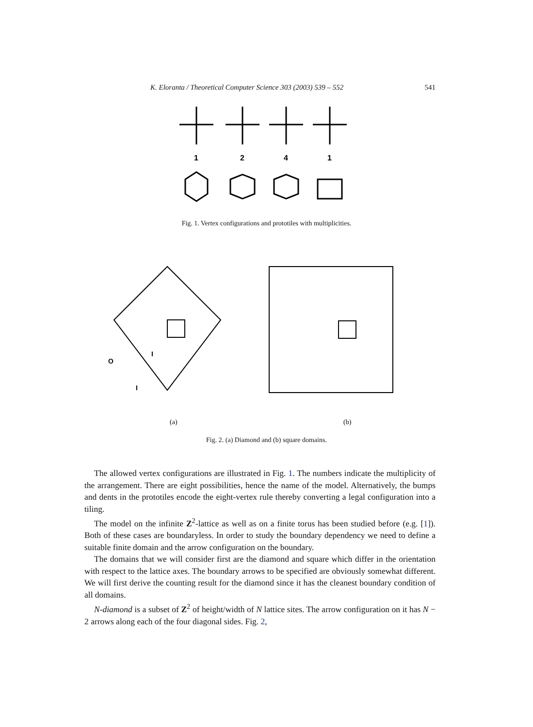K. Eloranta / Theoretical Computer Science 303 (2003) 539 – 552 541
1
2
4
1
Fig. 1. Vertex configurations and prototiles with multiplicities.
O
I
I
(a)
(b)
Fig. 2. (a) Diamond and (b) square domains.
The allowed vertex configurations are illustrated in Fig. 1. The numbers indicate the multiplicity of the arrangement. There are eight possibilities, hence the name of the model. Alternatively, the bumps and dents in the prototiles encode the eight-vertex rule thereby converting a legal configuration into a tiling.
The model on the infinite Z<sup>2</sup>-lattice as well as on a finite torus has been studied before (e.g. [1]). Both of these cases are boundaryless. In order to study the boundary dependency we need to define a suitable finite domain and the arrow configuration on the boundary.
The domains that we will consider first are the diamond and square which differ in the orientation with respect to the lattice axes. The boundary arrows to be specified are obviously somewhat different. We will first derive the counting result for the diamond since it has the cleanest boundary condition of all domains.
N-diamond is a subset of Z<sup>2</sup> of height/width of N lattice sites. The arrow configuration on it has N − 2 arrows along each of the four diagonal sides. Fig. 2,